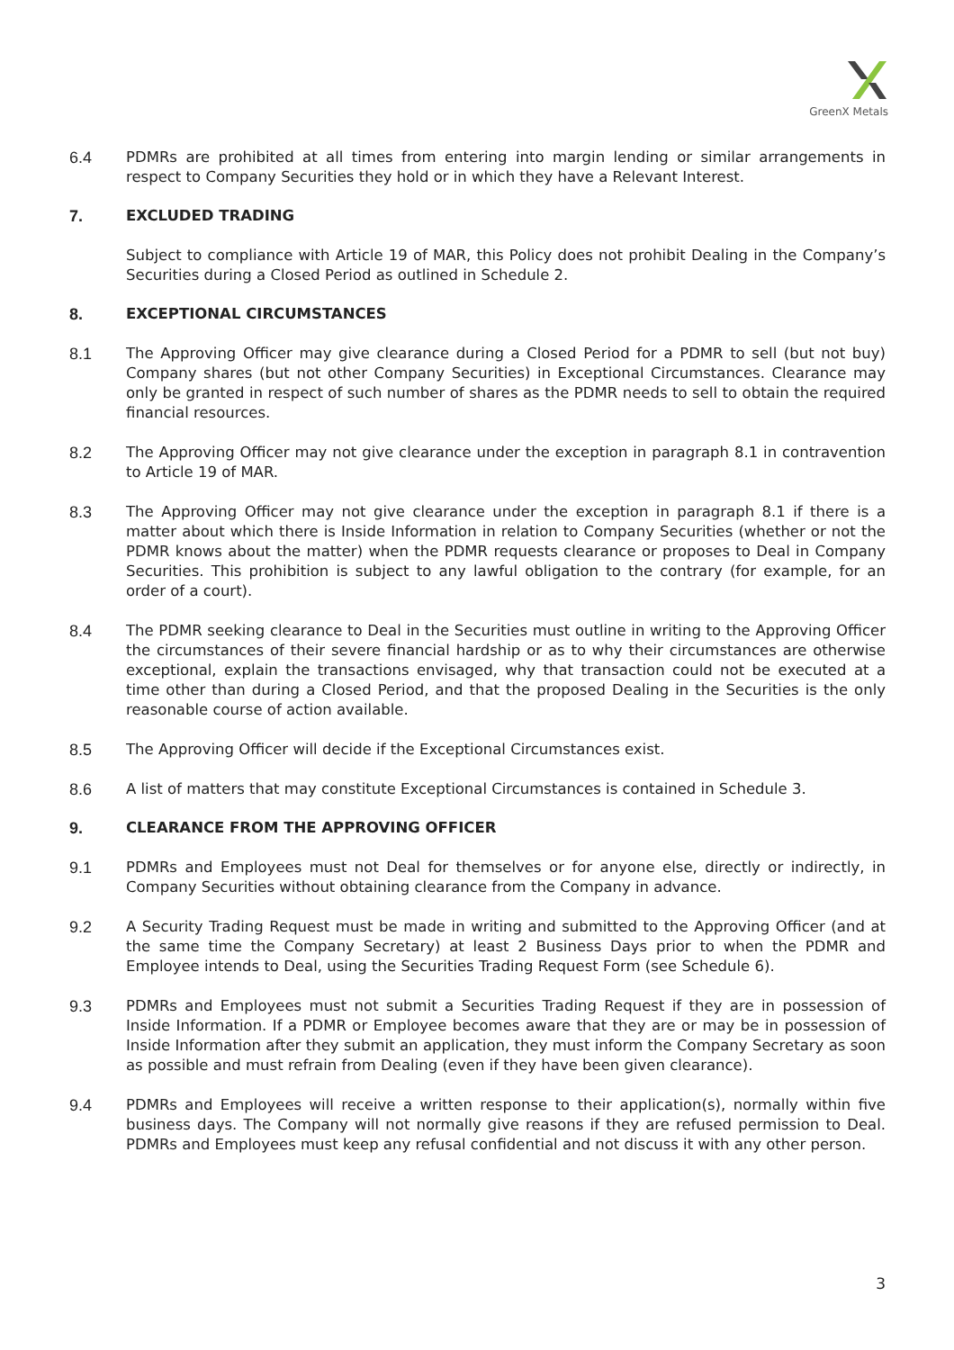GreenX Metals
6.4 PDMRs are prohibited at all times from entering into margin lending or similar arrangements in respect to Company Securities they hold or in which they have a Relevant Interest.
7. EXCLUDED TRADING
Subject to compliance with Article 19 of MAR, this Policy does not prohibit Dealing in the Company’s Securities during a Closed Period as outlined in Schedule 2.
8. EXCEPTIONAL CIRCUMSTANCES
8.1 The Approving Officer may give clearance during a Closed Period for a PDMR to sell (but not buy) Company shares (but not other Company Securities) in Exceptional Circumstances. Clearance may only be granted in respect of such number of shares as the PDMR needs to sell to obtain the required financial resources.
8.2 The Approving Officer may not give clearance under the exception in paragraph 8.1 in contravention to Article 19 of MAR.
8.3 The Approving Officer may not give clearance under the exception in paragraph 8.1 if there is a matter about which there is Inside Information in relation to Company Securities (whether or not the PDMR knows about the matter) when the PDMR requests clearance or proposes to Deal in Company Securities. This prohibition is subject to any lawful obligation to the contrary (for example, for an order of a court).
8.4 The PDMR seeking clearance to Deal in the Securities must outline in writing to the Approving Officer the circumstances of their severe financial hardship or as to why their circumstances are otherwise exceptional, explain the transactions envisaged, why that transaction could not be executed at a time other than during a Closed Period, and that the proposed Dealing in the Securities is the only reasonable course of action available.
8.5 The Approving Officer will decide if the Exceptional Circumstances exist.
8.6 A list of matters that may constitute Exceptional Circumstances is contained in Schedule 3.
9. CLEARANCE FROM THE APPROVING OFFICER
9.1 PDMRs and Employees must not Deal for themselves or for anyone else, directly or indirectly, in Company Securities without obtaining clearance from the Company in advance.
9.2 A Security Trading Request must be made in writing and submitted to the Approving Officer (and at the same time the Company Secretary) at least 2 Business Days prior to when the PDMR and Employee intends to Deal, using the Securities Trading Request Form (see Schedule 6).
9.3 PDMRs and Employees must not submit a Securities Trading Request if they are in possession of Inside Information. If a PDMR or Employee becomes aware that they are or may be in possession of Inside Information after they submit an application, they must inform the Company Secretary as soon as possible and must refrain from Dealing (even if they have been given clearance).
9.4 PDMRs and Employees will receive a written response to their application(s), normally within five business days. The Company will not normally give reasons if they are refused permission to Deal. PDMRs and Employees must keep any refusal confidential and not discuss it with any other person.
3